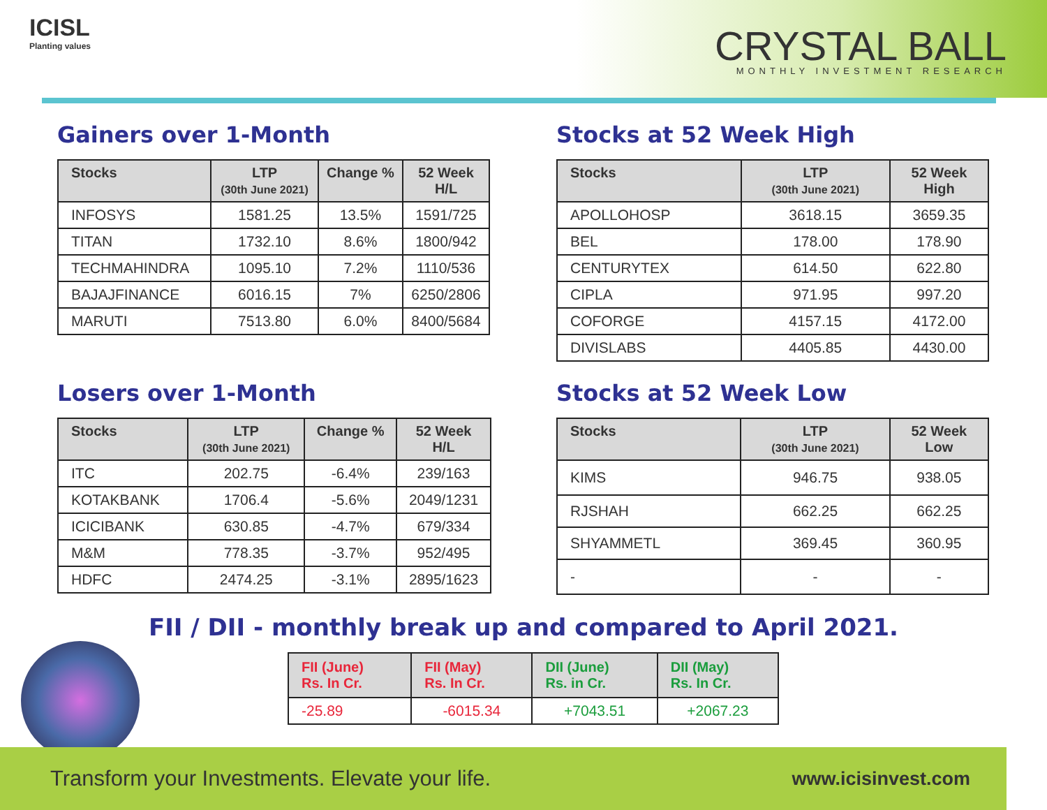ICISL
Planting values
CRYSTAL BALL
MONTHLY INVESTMENT RESEARCH
Gainers over 1-Month
| Stocks | LTP (30th June 2021) | Change % | 52 Week H/L |
| --- | --- | --- | --- |
| INFOSYS | 1581.25 | 13.5% | 1591/725 |
| TITAN | 1732.10 | 8.6% | 1800/942 |
| TECHMAHINDRA | 1095.10 | 7.2% | 1110/536 |
| BAJAJFINANCE | 6016.15 | 7% | 6250/2806 |
| MARUTI | 7513.80 | 6.0% | 8400/5684 |
Stocks at 52 Week High
| Stocks | LTP (30th June 2021) | 52 Week High |
| --- | --- | --- |
| APOLLOHOSP | 3618.15 | 3659.35 |
| BEL | 178.00 | 178.90 |
| CENTURYTEX | 614.50 | 622.80 |
| CIPLA | 971.95 | 997.20 |
| COFORGE | 4157.15 | 4172.00 |
| DIVISLABS | 4405.85 | 4430.00 |
Losers over 1-Month
| Stocks | LTP (30th June 2021) | Change % | 52 Week H/L |
| --- | --- | --- | --- |
| ITC | 202.75 | -6.4% | 239/163 |
| KOTAKBANK | 1706.4 | -5.6% | 2049/1231 |
| ICICIBANK | 630.85 | -4.7% | 679/334 |
| M&M | 778.35 | -3.7% | 952/495 |
| HDFC | 2474.25 | -3.1% | 2895/1623 |
Stocks at 52 Week Low
| Stocks | LTP (30th June 2021) | 52 Week Low |
| --- | --- | --- |
| KIMS | 946.75 | 938.05 |
| RJSHAH | 662.25 | 662.25 |
| SHYAMMETL | 369.45 | 360.95 |
| - | - | - |
FII / DII - monthly break up and compared to April 2021.
| FII (June) Rs. In Cr. | FII (May) Rs. In Cr. | DII (June) Rs. in Cr. | DII (May) Rs. In Cr. |
| --- | --- | --- | --- |
| -25.89 | -6015.34 | +7043.51 | +2067.23 |
Transform your Investments. Elevate your life. www.icisinvest.com